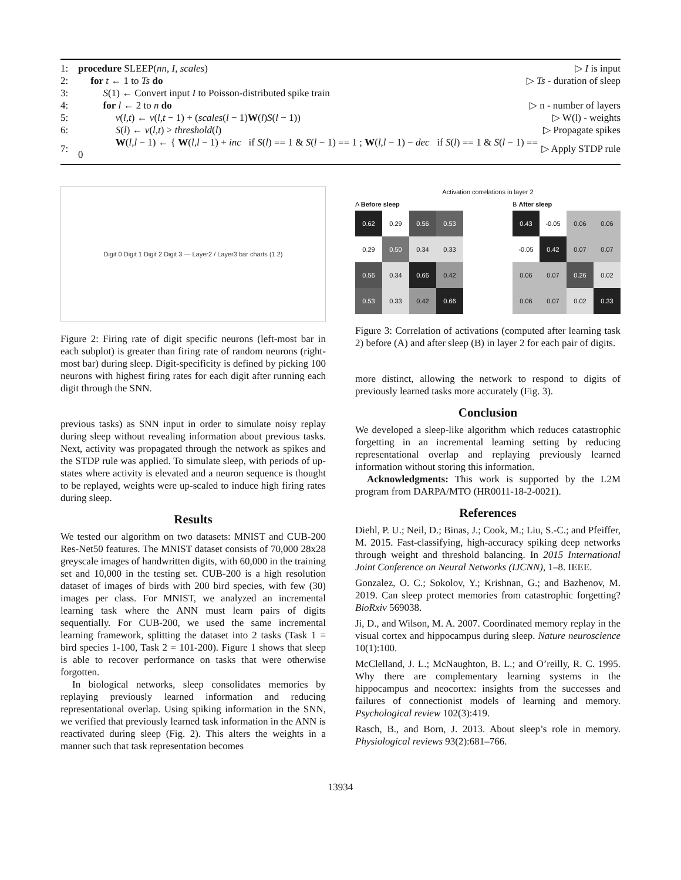1: procedure SLEEP(nn, I, scales) ▷ I is input
2: for t ← 1 to Ts do ▷ Ts - duration of sleep
3: S(1) ← Convert input I to Poisson-distributed spike train
4: for l ← 2 to n do ▷ n - number of layers
5: v(l,t) ← v(l,t − 1) + (scales(l − 1)W(l)S(l − 1)) ▷ W(l) - weights
6: S(l) ← v(l,t) > threshold(l) ▷ Propagate spikes
7: W(l,l − 1) ← { W(l,l − 1) + inc if S(l) == 1 & S(l − 1) == 1 ; W(l,l − 1) − dec if S(l) == 1 & S(l − 1) == 0 ▷ Apply STDP rule
Digit 0 Digit 1 Digit 2 Digit 3 — Layer2 / Layer3 bar charts (1 2)
Figure 2: Firing rate of digit specific neurons (left-most bar in each subplot) is greater than firing rate of random neurons (right-most bar) during sleep. Digit-specificity is defined by picking 100 neurons with highest firing rates for each digit after running each digit through the SNN.
previous tasks) as SNN input in order to simulate noisy replay during sleep without revealing information about previous tasks. Next, activity was propagated through the network as spikes and the STDP rule was applied. To simulate sleep, with periods of up-states where activity is elevated and a neuron sequence is thought to be replayed, weights were up-scaled to induce high firing rates during sleep.
Results
We tested our algorithm on two datasets: MNIST and CUB-200 Res-Net50 features. The MNIST dataset consists of 70,000 28x28 greyscale images of handwritten digits, with 60,000 in the training set and 10,000 in the testing set. CUB-200 is a high resolution dataset of images of birds with 200 bird species, with few (30) images per class. For MNIST, we analyzed an incremental learning task where the ANN must learn pairs of digits sequentially. For CUB-200, we used the same incremental learning framework, splitting the dataset into 2 tasks (Task 1 = bird species 1-100, Task 2 = 101-200). Figure 1 shows that sleep is able to recover performance on tasks that were otherwise forgotten.
In biological networks, sleep consolidates memories by replaying previously learned information and reducing representational overlap. Using spiking information in the SNN, we verified that previously learned task information in the ANN is reactivated during sleep (Fig. 2). This alters the weights in a manner such that task representation becomes
Activation correlations in layer 2
A Before sleep
| 0.62 | 0.29 | 0.56 | 0.53 |
| 0.29 | 0.50 | 0.34 | 0.33 |
| 0.56 | 0.34 | 0.66 | 0.42 |
| 0.53 | 0.33 | 0.42 | 0.66 |
B After sleep
| 0.43 | -0.05 | 0.06 | 0.06 |
| -0.05 | 0.42 | 0.07 | 0.07 |
| 0.06 | 0.07 | 0.26 | 0.02 |
| 0.06 | 0.07 | 0.02 | 0.33 |
Figure 3: Correlation of activations (computed after learning task 2) before (A) and after sleep (B) in layer 2 for each pair of digits.
more distinct, allowing the network to respond to digits of previously learned tasks more accurately (Fig. 3).
Conclusion
We developed a sleep-like algorithm which reduces catastrophic forgetting in an incremental learning setting by reducing representational overlap and replaying previously learned information without storing this information.
Acknowledgments: This work is supported by the L2M program from DARPA/MTO (HR0011-18-2-0021).
References
Diehl, P. U.; Neil, D.; Binas, J.; Cook, M.; Liu, S.-C.; and Pfeiffer, M. 2015. Fast-classifying, high-accuracy spiking deep networks through weight and threshold balancing. In 2015 International Joint Conference on Neural Networks (IJCNN), 1–8. IEEE.
Gonzalez, O. C.; Sokolov, Y.; Krishnan, G.; and Bazhenov, M. 2019. Can sleep protect memories from catastrophic forgetting? BioRxiv 569038.
Ji, D., and Wilson, M. A. 2007. Coordinated memory replay in the visual cortex and hippocampus during sleep. Nature neuroscience 10(1):100.
McClelland, J. L.; McNaughton, B. L.; and O’reilly, R. C. 1995. Why there are complementary learning systems in the hippocampus and neocortex: insights from the successes and failures of connectionist models of learning and memory. Psychological review 102(3):419.
Rasch, B., and Born, J. 2013. About sleep’s role in memory. Physiological reviews 93(2):681–766.
13934